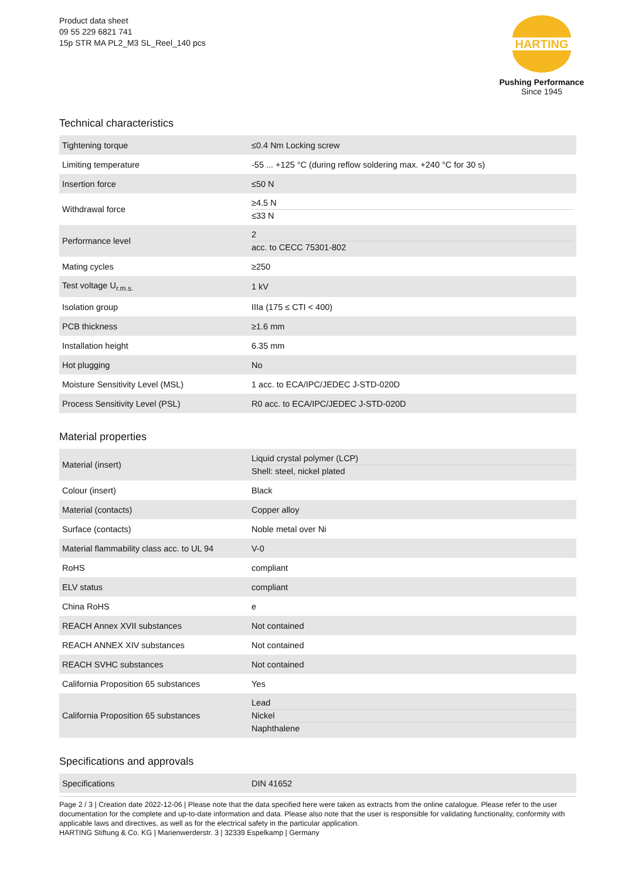Product data sheet
09 55 229 6821 741
15p STR MA PL2_M3 SL_Reel_140 pcs
HARTING
Pushing Performance
Since 1945
Technical characteristics
| Tightening torque | ≤0.4 Nm Locking screw |
| Limiting temperature | -55 ... +125 °C (during reflow soldering max. +240 °C for 30 s) |
| Insertion force | ≤50 N |
| Withdrawal force | ≥4.5 N ≤33 N |
| Performance level | 2 acc. to CECC 75301-802 |
| Mating cycles | ≥250 |
| Test voltage U<sub>r.m.s.</sub> | 1 kV |
| Isolation group | IIIa (175 ≤ CTI < 400) |
| PCB thickness | ≥1.6 mm |
| Installation height | 6.35 mm |
| Hot plugging | No |
| Moisture Sensitivity Level (MSL) | 1 acc. to ECA/IPC/JEDEC J-STD-020D |
| Process Sensitivity Level (PSL) | R0 acc. to ECA/IPC/JEDEC J-STD-020D |
Material properties
| Material (insert) | Liquid crystal polymer (LCP) Shell: steel, nickel plated |
| Colour (insert) | Black |
| Material (contacts) | Copper alloy |
| Surface (contacts) | Noble metal over Ni |
| Material flammability class acc. to UL 94 | V-0 |
| RoHS | compliant |
| ELV status | compliant |
| China RoHS | e |
| REACH Annex XVII substances | Not contained |
| REACH ANNEX XIV substances | Not contained |
| REACH SVHC substances | Not contained |
| California Proposition 65 substances | Yes |
| California Proposition 65 substances | Lead Nickel Naphthalene |
Specifications and approvals
| Specifications | DIN 41652 |
Page 2 / 3 | Creation date 2022-12-06 | Please note that the data specified here were taken as extracts from the online catalogue. Please refer to the user documentation for the complete and up-to-date information and data. Please also note that the user is responsible for validating functionality, conformity with applicable laws and directives, as well as for the electrical safety in the particular application.
HARTING Stiftung & Co. KG | Marienwerderstr. 3 | 32339 Espelkamp | Germany